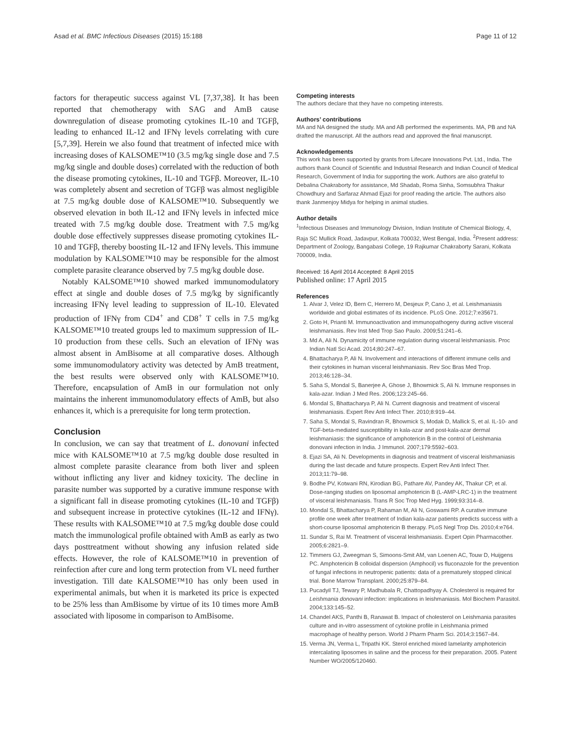Asad et al. BMC Infectious Diseases (2015) 15:188 Page 11 of 12
factors for therapeutic success against VL [7,37,38]. It has been reported that chemotherapy with SAG and AmB cause downregulation of disease promoting cytokines IL-10 and TGFβ, leading to enhanced IL-12 and IFNγ levels correlating with cure [5,7,39]. Herein we also found that treatment of infected mice with increasing doses of KALSOME™10 (3.5 mg/kg single dose and 7.5 mg/kg single and double doses) correlated with the reduction of both the disease promoting cytokines, IL-10 and TGFβ. Moreover, IL-10 was completely absent and secretion of TGFβ was almost negligible at 7.5 mg/kg double dose of KALSOME™10. Subsequently we observed elevation in both IL-12 and IFNγ levels in infected mice treated with 7.5 mg/kg double dose. Treatment with 7.5 mg/kg double dose effectively suppresses disease promoting cytokines IL-10 and TGFβ, thereby boosting IL-12 and IFNγ levels. This immune modulation by KALSOME™10 may be responsible for the almost complete parasite clearance observed by 7.5 mg/kg double dose.
Notably KALSOME™10 showed marked immunomodulatory effect at single and double doses of 7.5 mg/kg by significantly increasing IFNγ level leading to suppression of IL-10. Elevated production of IFNγ from CD4<sup>+</sup> and CD8<sup>+</sup> T cells in 7.5 mg/kg KALSOME™10 treated groups led to maximum suppression of IL-10 production from these cells. Such an elevation of IFNγ was almost absent in AmBisome at all comparative doses. Although some immunomodulatory activity was detected by AmB treatment, the best results were observed only with KALSOME™10. Therefore, encapsulation of AmB in our formulation not only maintains the inherent immunomodulatory effects of AmB, but also enhances it, which is a prerequisite for long term protection.
Conclusion
In conclusion, we can say that treatment of L. donovani infected mice with KALSOME™10 at 7.5 mg/kg double dose resulted in almost complete parasite clearance from both liver and spleen without inflicting any liver and kidney toxicity. The decline in parasite number was supported by a curative immune response with a significant fall in disease promoting cytokines (IL-10 and TGFβ) and subsequent increase in protective cytokines (IL-12 and IFNγ). These results with KALSOME™10 at 7.5 mg/kg double dose could match the immunological profile obtained with AmB as early as two days posttreatment without showing any infusion related side effects. However, the role of KALSOME™10 in prevention of reinfection after cure and long term protection from VL need further investigation. Till date KALSOME™10 has only been used in experimental animals, but when it is marketed its price is expected to be 25% less than AmBisome by virtue of its 10 times more AmB associated with liposome in comparison to AmBisome.
Competing interests
The authors declare that they have no competing interests.
Authors’ contributions
MA and NA designed the study. MA and AB performed the experiments. MA, PB and NA drafted the manuscript. All the authors read and approved the final manuscript.
Acknowledgements
This work has been supported by grants from Lifecare Innovations Pvt. Ltd., India. The authors thank Council of Scientific and Industrial Research and Indian Council of Medical Research, Government of India for supporting the work. Authors are also grateful to Debalina Chakraborty for assistance, Md Shadab, Roma Sinha, Somsubhra Thakur Chowdhury and Sarfaraz Ahmad Ejazi for proof reading the article. The authors also thank Janmenjoy Midya for helping in animal studies.
Author details
<sup>1</sup> Infectious Diseases and Immunology Division, Indian Institute of Chemical Biology, 4, Raja SC Mullick Road, Jadavpur, Kolkata 700032, West Bengal, India. <sup>2</sup>Present address: Department of Zoology, Bangabasi College, 19 Rajkumar Chakraborty Sarani, Kolkata 700009, India.
Received: 16 April 2014 Accepted: 8 April 2015
Published online: 17 April 2015
References
1. Alvar J, Velez ID, Bern C, Herrero M, Desjeux P, Cano J, et al. Leishmaniasis worldwide and global estimates of its incidence. PLoS One. 2012;7:e35671.
2. Goto H, Prianti M. Immunoactivation and immunopathogeny during active visceral leishmaniasis. Rev Inst Med Trop Sao Paulo. 2009;51:241–6.
3. Md A, Ali N. Dynamicity of immune regulation during visceral leishmaniasis. Proc Indian Natl Sci Acad. 2014;80:247–67.
4. Bhattacharya P, Ali N. Involvement and interactions of different immune cells and their cytokines in human visceral leishmaniasis. Rev Soc Bras Med Trop. 2013;46:128–34.
5. Saha S, Mondal S, Banerjee A, Ghose J, Bhowmick S, Ali N. Immune responses in kala-azar. Indian J Med Res. 2006;123:245–66.
6. Mondal S, Bhattacharya P, Ali N. Current diagnosis and treatment of visceral leishmaniasis. Expert Rev Anti Infect Ther. 2010;8:919–44.
7. Saha S, Mondal S, Ravindran R, Bhowmick S, Modak D, Mallick S, et al. IL-10- and TGF-beta-mediated susceptibility in kala-azar and post-kala-azar dermal leishmaniasis: the significance of amphotericin B in the control of Leishmania donovani infection in India. J Immunol. 2007;179:5592–603.
8. Ejazi SA, Ali N. Developments in diagnosis and treatment of visceral leishmaniasis during the last decade and future prospects. Expert Rev Anti Infect Ther. 2013;11:79–98.
9. Bodhe PV, Kotwani RN, Kirodian BG, Pathare AV, Pandey AK, Thakur CP, et al. Dose-ranging studies on liposomal amphotericin B (L-AMP-LRC-1) in the treatment of visceral leishmaniasis. Trans R Soc Trop Med Hyg. 1999;93:314–8.
10. Mondal S, Bhattacharya P, Rahaman M, Ali N, Goswami RP. A curative immune profile one week after treatment of Indian kala-azar patients predicts success with a short-course liposomal amphotericin B therapy. PLoS Negl Trop Dis. 2010;4:e764.
11. Sundar S, Rai M. Treatment of visceral leishmaniasis. Expert Opin Pharmacother. 2005;6:2821–9.
12. Timmers GJ, Zweegman S, Simoons-Smit AM, van Loenen AC, Touw D, Huijgens PC. Amphotericin B colloidal dispersion (Amphocil) vs fluconazole for the prevention of fungal infections in neutropenic patients: data of a prematurely stopped clinical trial. Bone Marrow Transplant. 2000;25:879–84.
13. Pucadyil TJ, Tewary P, Madhubala R, Chattopadhyay A. Cholesterol is required for Leishmania donovani infection: implications in leishmaniasis. Mol Biochem Parasitol. 2004;133:145–52.
14. Chandel AKS, Panthi B, Ranawat B. Impact of cholesterol on Leishmania parasites culture and in-vitro assessment of cytokine profile in Leishmania primed macrophage of healthy person. World J Pharm Pharm Sci. 2014;3:1567–84.
15. Verma JN, Verma L, Tripathi KK. Sterol enriched mixed lamelarity amphotericin intercalating liposomes in saline and the process for their preparation. 2005. Patent Number WO/2005/120460.